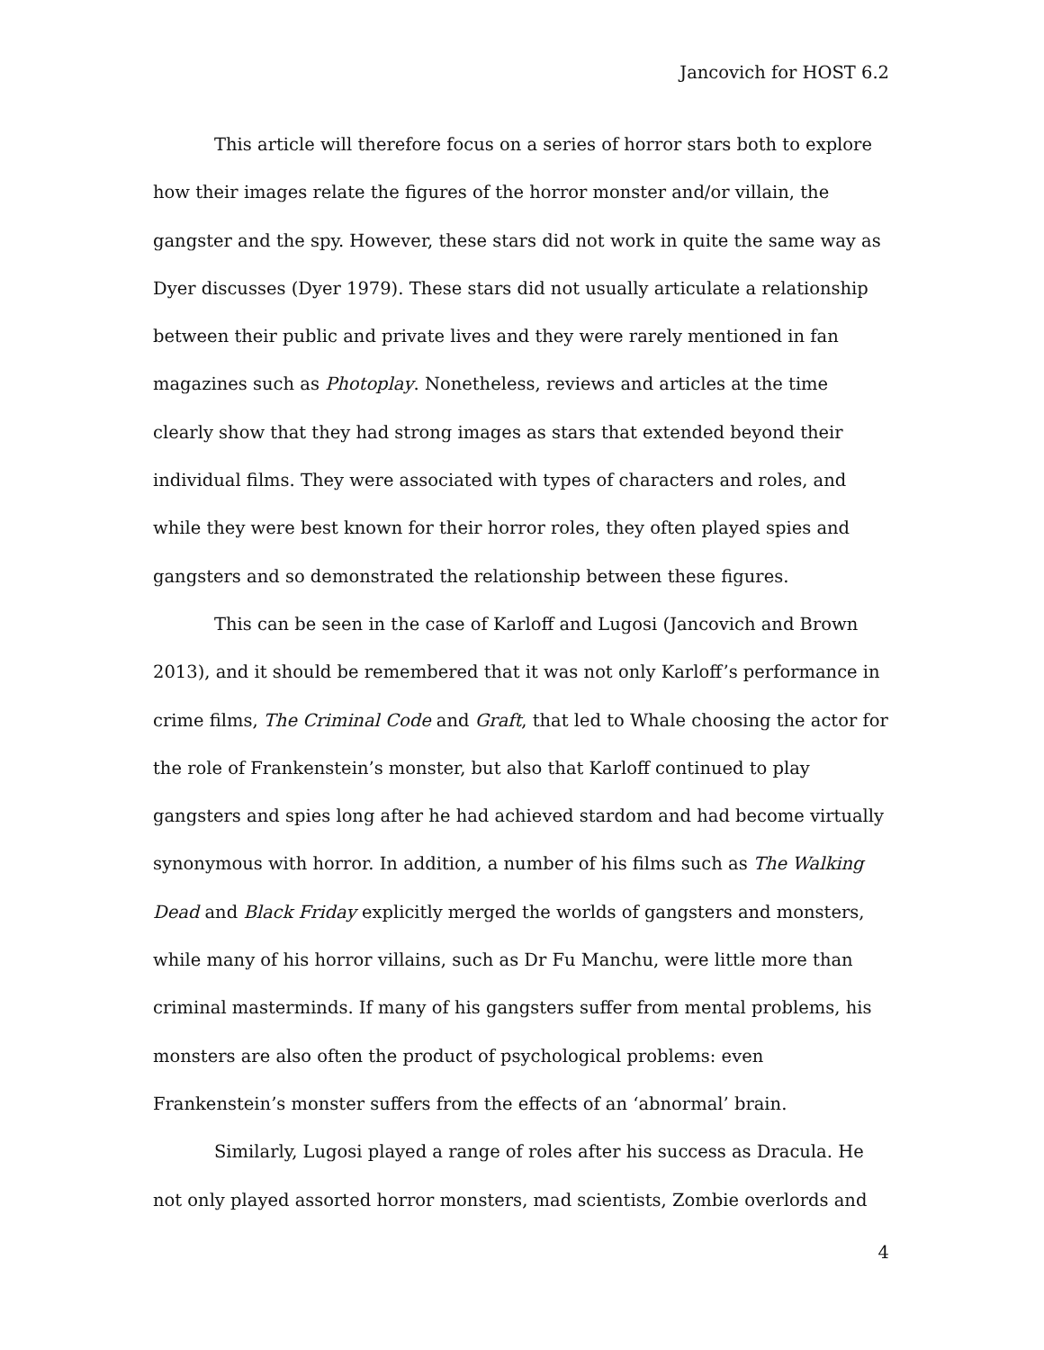Jancovich for HOST 6.2
This article will therefore focus on a series of horror stars both to explore how their images relate the figures of the horror monster and/or villain, the gangster and the spy. However, these stars did not work in quite the same way as Dyer discusses (Dyer 1979). These stars did not usually articulate a relationship between their public and private lives and they were rarely mentioned in fan magazines such as Photoplay. Nonetheless, reviews and articles at the time clearly show that they had strong images as stars that extended beyond their individual films. They were associated with types of characters and roles, and while they were best known for their horror roles, they often played spies and gangsters and so demonstrated the relationship between these figures.
This can be seen in the case of Karloff and Lugosi (Jancovich and Brown 2013), and it should be remembered that it was not only Karloff’s performance in crime films, The Criminal Code and Graft, that led to Whale choosing the actor for the role of Frankenstein’s monster, but also that Karloff continued to play gangsters and spies long after he had achieved stardom and had become virtually synonymous with horror. In addition, a number of his films such as The Walking Dead and Black Friday explicitly merged the worlds of gangsters and monsters, while many of his horror villains, such as Dr Fu Manchu, were little more than criminal masterminds. If many of his gangsters suffer from mental problems, his monsters are also often the product of psychological problems: even Frankenstein’s monster suffers from the effects of an ‘abnormal’ brain.
Similarly, Lugosi played a range of roles after his success as Dracula. He not only played assorted horror monsters, mad scientists, Zombie overlords and
4